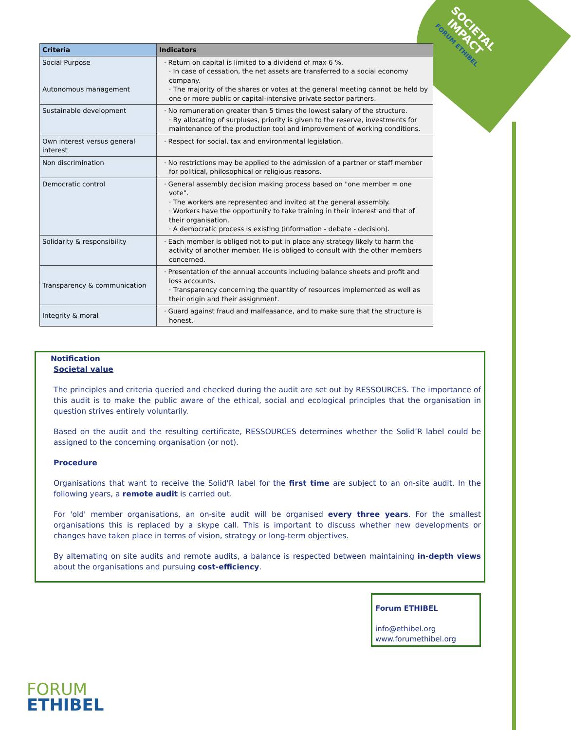SOCIETAL IMPACT
FORUM ETHIBEL
| Criteria | Indicators |
| --- | --- |
| Social Purpose Autonomous management | · Return on capital is limited to a dividend of max 6 %. · In case of cessation, the net assets are transferred to a social economy company. · The majority of the shares or votes at the general meeting cannot be held by one or more public or capital-intensive private sector partners. |
| Sustainable development | · No remuneration greater than 5 times the lowest salary of the structure. · By allocating of surpluses, priority is given to the reserve, investments for maintenance of the production tool and improvement of working conditions. |
| Own interest versus general interest | · Respect for social, tax and environmental legislation. |
| Non discrimination | · No restrictions may be applied to the admission of a partner or staff member for political, philosophical or religious reasons. |
| Democratic control | · General assembly decision making process based on "one member = one vote". · The workers are represented and invited at the general assembly. · Workers have the opportunity to take training in their interest and that of their organisation. · A democratic process is existing (information - debate - decision). |
| Solidarity & responsibility | · Each member is obliged not to put in place any strategy likely to harm the activity of another member. He is obliged to consult with the other members concerned. |
| Transparency & communication | · Presentation of the annual accounts including balance sheets and profit and loss accounts. · Transparency concerning the quantity of resources implemented as well as their origin and their assignment. |
| Integrity & moral | · Guard against fraud and malfeasance, and to make sure that the structure is honest. |
Notification
Societal value
The principles and criteria queried and checked during the audit are set out by RESSOURCES. The importance of this audit is to make the public aware of the ethical, social and ecological principles that the organisation in question strives entirely voluntarily.
Based on the audit and the resulting certificate, RESSOURCES determines whether the Solid’R label could be assigned to the concerning organisation (or not).
Procedure
Organisations that want to receive the Solid'R label for the first time are subject to an on-site audit. In the following years, a remote audit is carried out.
For 'old' member organisations, an on-site audit will be organised every three years. For the smallest organisations this is replaced by a skype call. This is important to discuss whether new developments or changes have taken place in terms of vision, strategy or long-term objectives.
By alternating on site audits and remote audits, a balance is respected between maintaining in-depth views about the organisations and pursuing cost-efficiency.
Forum ETHIBEL
info@ethibel.org
www.forumethibel.org
FORUM
ETHIBEL